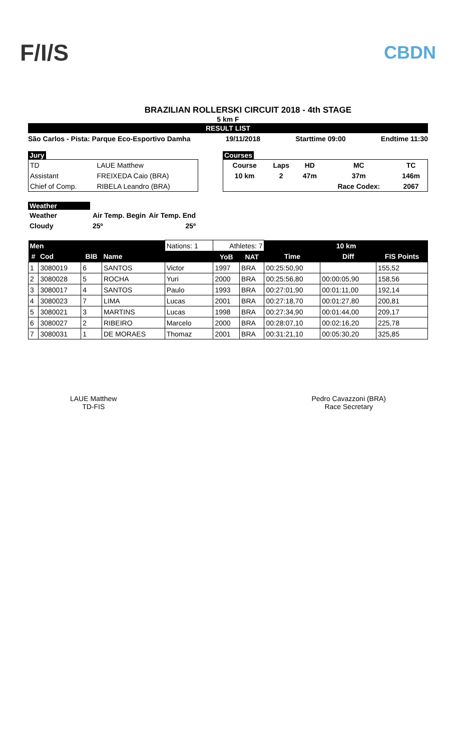F/I/S
CBDN
BRAZILIAN ROLLERSKI CIRCUIT 2018 - 4th STAGE
5 km F
RESULT LIST
São Carlos - Pista: Parque Eco-Esportivo Damha 19/11/2018 Starttime 09:00 Endtime 11:30
Jury
| TD | LAUE Matthew |
| Assistant | FREIXEDA Caio (BRA) |
| Chief of Comp. | RIBELA Leandro (BRA) |
Courses
| Course | Laps | HD | MC | TC |
| 10 km | 2 | 47m | 37m | 146m |
| | | | Race Codex: | 2067 |
Weather
| Weather | Air Temp. Begin | Air Temp. End |
| Cloudy | 25º | 25º |
| Men | | | | Nations: 1 | Athletes: 7 | | 10 km | | |
| --- | --- | --- | --- | --- | --- | --- | --- | --- | --- |
| # | Cod | BIB | Name | | YoB | NAT | Time | Diff | FIS Points |
| 1 | 3080019 | 6 | SANTOS | Victor | 1997 | BRA | 00:25:50,90 | | 155,52 |
| 2 | 3080028 | 5 | ROCHA | Yuri | 2000 | BRA | 00:25:56,80 | 00:00:05,90 | 158,56 |
| 3 | 3080017 | 4 | SANTOS | Paulo | 1993 | BRA | 00:27:01,90 | 00:01:11,00 | 192,14 |
| 4 | 3080023 | 7 | LIMA | Lucas | 2001 | BRA | 00:27:18,70 | 00:01:27,80 | 200,81 |
| 5 | 3080021 | 3 | MARTINS | Lucas | 1998 | BRA | 00:27:34,90 | 00:01:44,00 | 209,17 |
| 6 | 3080027 | 2 | RIBEIRO | Marcelo | 2000 | BRA | 00:28:07,10 | 00:02:16,20 | 225,78 |
| 7 | 3080031 | 1 | DE MORAES | Thomaz | 2001 | BRA | 00:31:21,10 | 00:05:30,20 | 325,85 |
LAUE Matthew
TD-FIS
Pedro Cavazzoni (BRA)
Race Secretary